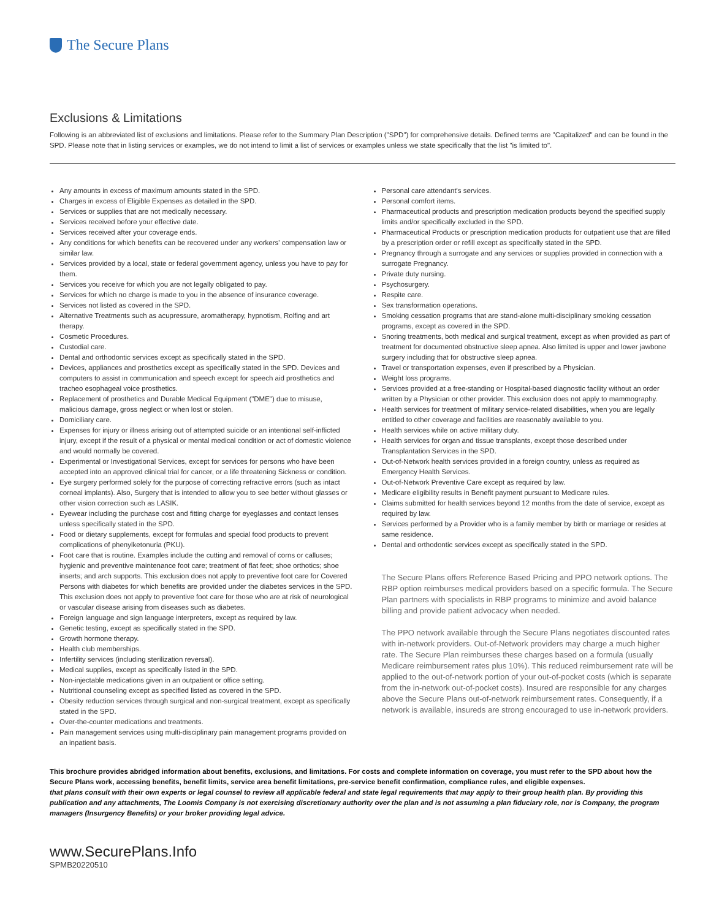The Secure Plans
Exclusions & Limitations
Following is an abbreviated list of exclusions and limitations. Please refer to the Summary Plan Description ("SPD") for comprehensive details. Defined terms are "Capitalized" and can be found in the SPD. Please note that in listing services or examples, we do not intend to limit a list of services or examples unless we state specifically that the list "is limited to".
Any amounts in excess of maximum amounts stated in the SPD.
Charges in excess of Eligible Expenses as detailed in the SPD.
Services or supplies that are not medically necessary.
Services received before your effective date.
Services received after your coverage ends.
Any conditions for which benefits can be recovered under any workers' compensation law or similar law.
Services provided by a local, state or federal government agency, unless you have to pay for them.
Services you receive for which you are not legally obligated to pay.
Services for which no charge is made to you in the absence of insurance coverage.
Services not listed as covered in the SPD.
Alternative Treatments such as acupressure, aromatherapy, hypnotism, Rolfing and art therapy.
Cosmetic Procedures.
Custodial care.
Dental and orthodontic services except as specifically stated in the SPD.
Devices, appliances and prosthetics except as specifically stated in the SPD. Devices and computers to assist in communication and speech except for speech aid prosthetics and tracheo esophageal voice prosthetics.
Replacement of prosthetics and Durable Medical Equipment ("DME") due to misuse, malicious damage, gross neglect or when lost or stolen.
Domiciliary care.
Expenses for injury or illness arising out of attempted suicide or an intentional self-inflicted injury, except if the result of a physical or mental medical condition or act of domestic violence and would normally be covered.
Experimental or Investigational Services, except for services for persons who have been accepted into an approved clinical trial for cancer, or a life threatening Sickness or condition.
Eye surgery performed solely for the purpose of correcting refractive errors (such as intact corneal implants). Also, Surgery that is intended to allow you to see better without glasses or other vision correction such as LASIK.
Eyewear including the purchase cost and fitting charge for eyeglasses and contact lenses unless specifically stated in the SPD.
Food or dietary supplements, except for formulas and special food products to prevent complications of phenylketonuria (PKU).
Foot care that is routine. Examples include the cutting and removal of corns or calluses; hygienic and preventive maintenance foot care; treatment of flat feet; shoe orthotics; shoe inserts; and arch supports. This exclusion does not apply to preventive foot care for Covered Persons with diabetes for which benefits are provided under the diabetes services in the SPD. This exclusion does not apply to preventive foot care for those who are at risk of neurological or vascular disease arising from diseases such as diabetes.
Foreign language and sign language interpreters, except as required by law.
Genetic testing, except as specifically stated in the SPD.
Growth hormone therapy.
Health club memberships.
Infertility services (including sterilization reversal).
Medical supplies, except as specifically listed in the SPD.
Non-injectable medications given in an outpatient or office setting.
Nutritional counseling except as specified listed as covered in the SPD.
Obesity reduction services through surgical and non-surgical treatment, except as specifically stated in the SPD.
Over-the-counter medications and treatments.
Pain management services using multi-disciplinary pain management programs provided on an inpatient basis.
Personal care attendant's services.
Personal comfort items.
Pharmaceutical products and prescription medication products beyond the specified supply limits and/or specifically excluded in the SPD.
Pharmaceutical Products or prescription medication products for outpatient use that are filled by a prescription order or refill except as specifically stated in the SPD.
Pregnancy through a surrogate and any services or supplies provided in connection with a surrogate Pregnancy.
Private duty nursing.
Psychosurgery.
Respite care.
Sex transformation operations.
Smoking cessation programs that are stand-alone multi-disciplinary smoking cessation programs, except as covered in the SPD.
Snoring treatments, both medical and surgical treatment, except as when provided as part of treatment for documented obstructive sleep apnea. Also limited is upper and lower jawbone surgery including that for obstructive sleep apnea.
Travel or transportation expenses, even if prescribed by a Physician.
Weight loss programs.
Services provided at a free-standing or Hospital-based diagnostic facility without an order written by a Physician or other provider. This exclusion does not apply to mammography.
Health services for treatment of military service-related disabilities, when you are legally entitled to other coverage and facilities are reasonably available to you.
Health services while on active military duty.
Health services for organ and tissue transplants, except those described under Transplantation Services in the SPD.
Out-of-Network health services provided in a foreign country, unless as required as Emergency Health Services.
Out-of-Network Preventive Care except as required by law.
Medicare eligibility results in Benefit payment pursuant to Medicare rules.
Claims submitted for health services beyond 12 months from the date of service, except as required by law.
Services performed by a Provider who is a family member by birth or marriage or resides at same residence.
Dental and orthodontic services except as specifically stated in the SPD.
The Secure Plans offers Reference Based Pricing and PPO network options. The RBP option reimburses medical providers based on a specific formula. The Secure Plan partners with specialists in RBP programs to minimize and avoid balance billing and provide patient advocacy when needed.
The PPO network available through the Secure Plans negotiates discounted rates with in-network providers. Out-of-Network providers may charge a much higher rate. The Secure Plan reimburses these charges based on a formula (usually Medicare reimbursement rates plus 10%). This reduced reimbursement rate will be applied to the out-of-network portion of your out-of-pocket costs (which is separate from the in-network out-of-pocket costs). Insured are responsible for any charges above the Secure Plans out-of-network reimbursement rates. Consequently, if a network is available, insureds are strong encouraged to use in-network providers.
This brochure provides abridged information about benefits, exclusions, and limitations. For costs and complete information on coverage, you must refer to the SPD about how the Secure Plans work, accessing benefits, benefit limits, service area benefit limitations, pre-service benefit confirmation, compliance rules, and eligible expenses.
that plans consult with their own experts or legal counsel to review all applicable federal and state legal requirements that may apply to their group health plan. By providing this publication and any attachments, The Loomis Company is not exercising discretionary authority over the plan and is not assuming a plan fiduciary role, nor is Company, the program managers (Insurgency Benefits) or your broker providing legal advice.
www.SecurePlans.Info
SPMB20220510